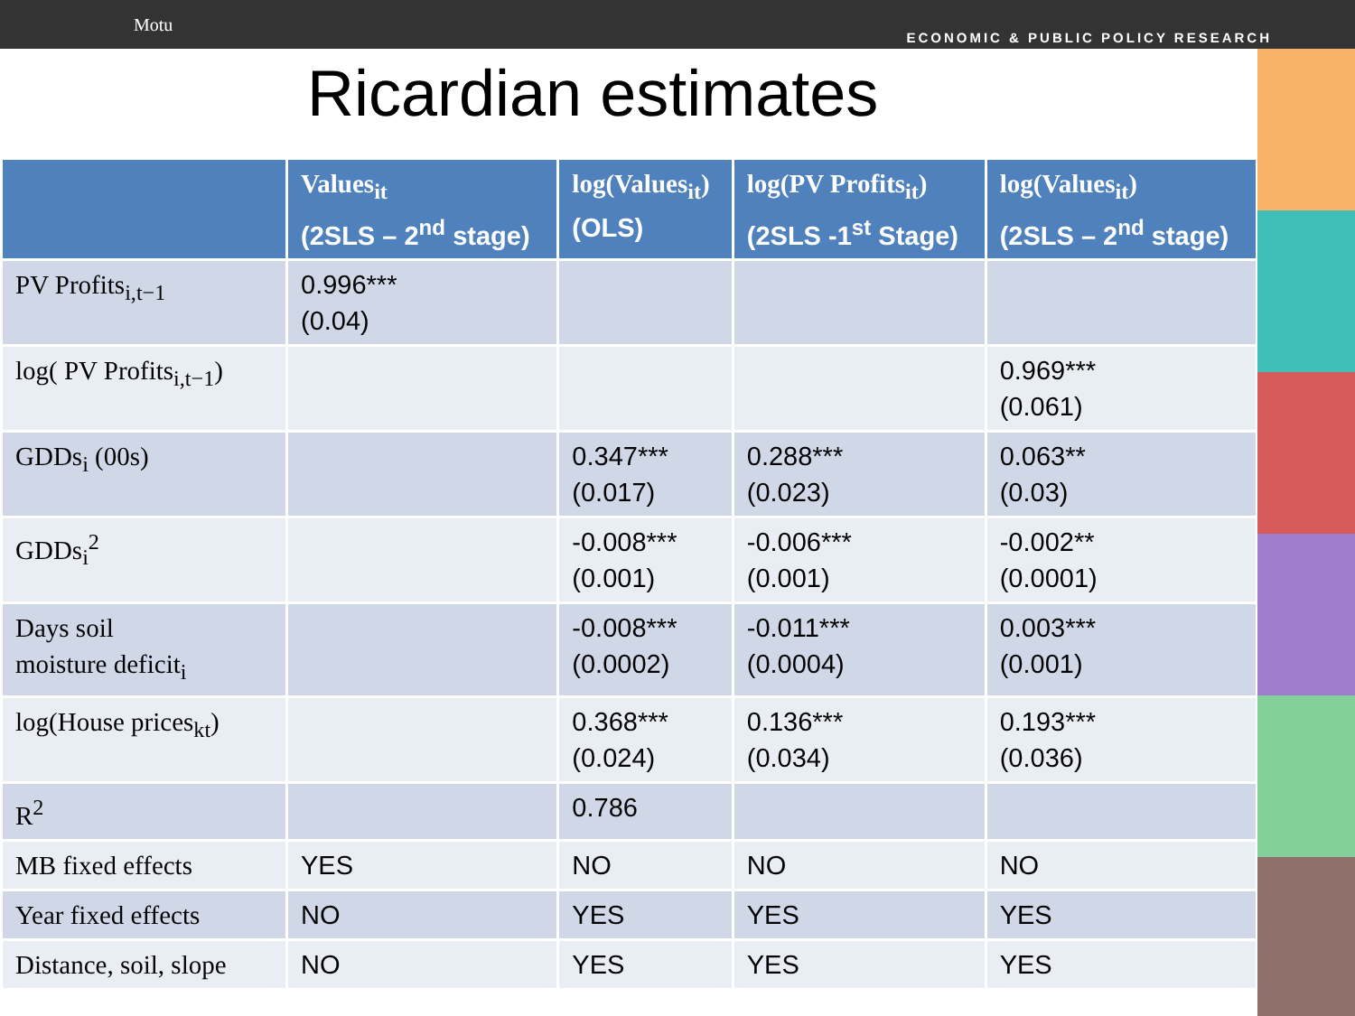Motu
ECONOMIC & PUBLIC POLICY RESEARCH
Ricardian estimates
| | Values<sub>it</sub> (2SLS – 2<sup>nd</sup> stage) | log(Values<sub>it</sub>) (OLS) | log(PV Profits<sub>it</sub>) (2SLS -1<sup>st</sup> Stage) | log(Values<sub>it</sub>) (2SLS – 2<sup>nd</sup> stage) |
| --- | --- | --- | --- | --- |
| PV Profits<sub>i,t−1</sub> | 0.996*** (0.04) | | | |
| log( PV Profits<sub>i,t−1</sub>) | | | | 0.969*** (0.061) |
| GDDs<sub>i</sub> (00s) | | 0.347*** (0.017) | 0.288*** (0.023) | 0.063** (0.03) |
| GDDs<sub>i</sub><sup>2</sup> | | -0.008*** (0.001) | -0.006*** (0.001) | -0.002** (0.0001) |
| Days soil moisture deficit<sub>i</sub> | | -0.008*** (0.0002) | -0.011*** (0.0004) | 0.003*** (0.001) |
| log(House prices<sub>kt</sub>) | | 0.368*** (0.024) | 0.136*** (0.034) | 0.193*** (0.036) |
| R<sup>2</sup> | | 0.786 | | |
| MB fixed effects | YES | NO | NO | NO |
| Year fixed effects | NO | YES | YES | YES |
| Distance, soil, slope | NO | YES | YES | YES |